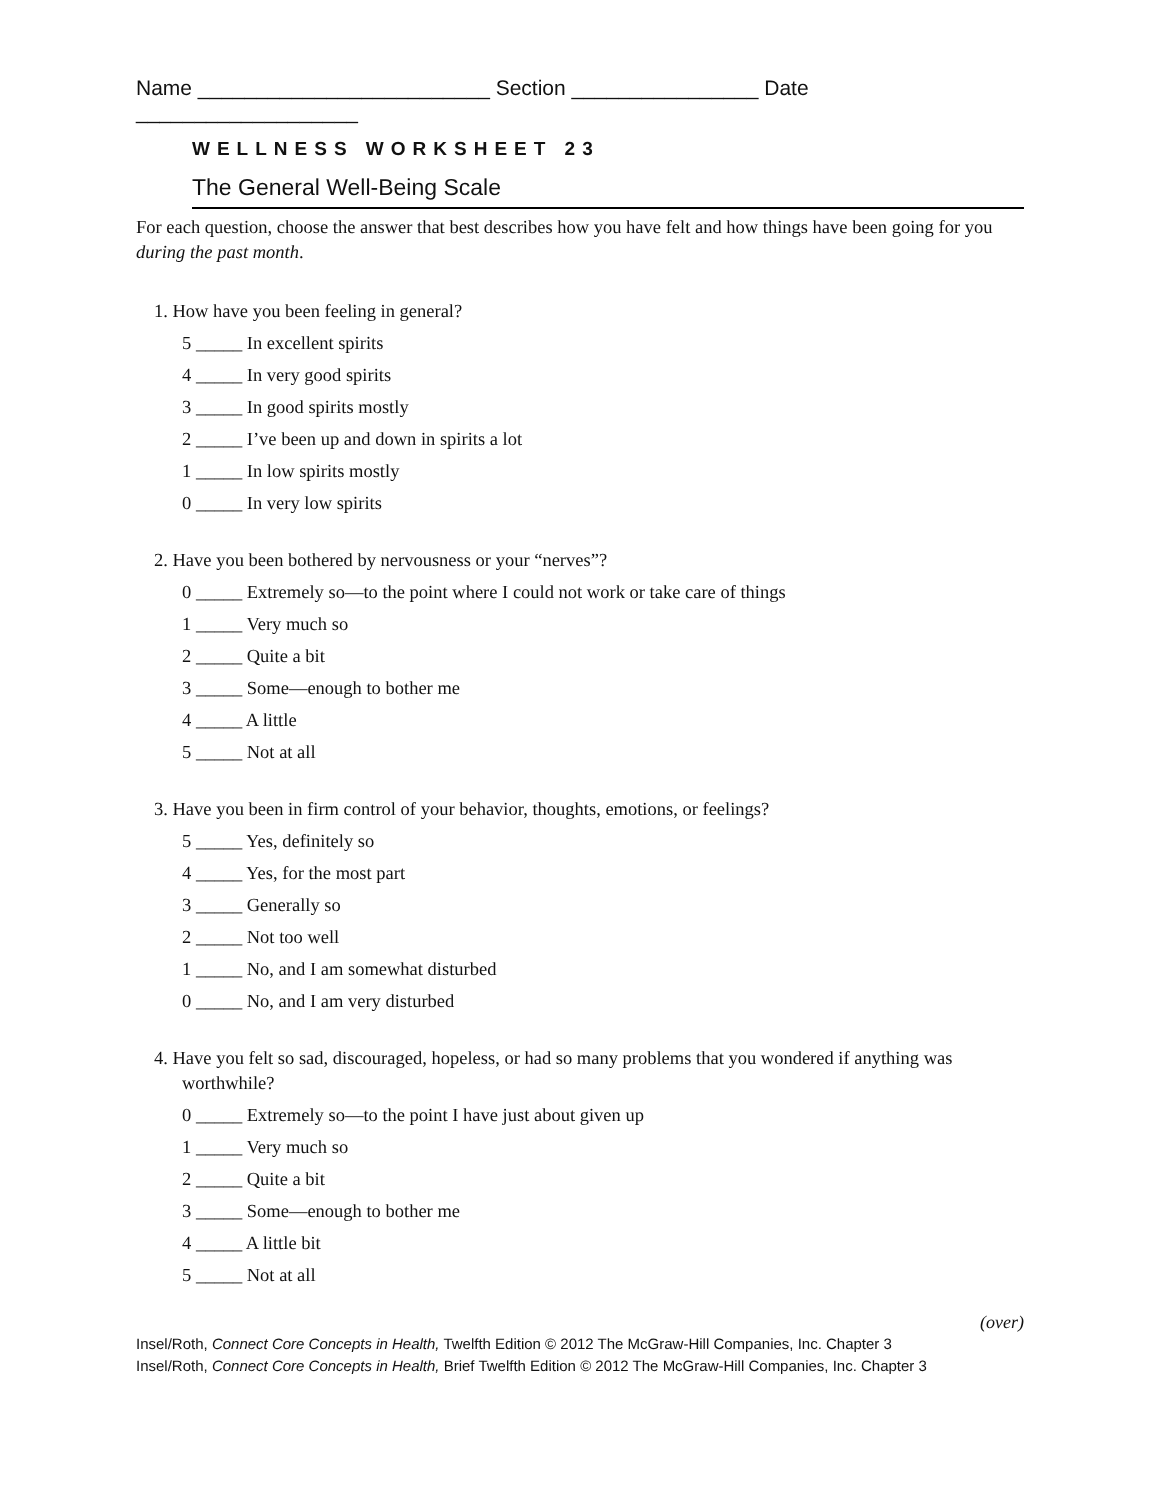Name _________________________ Section ________________ Date ___________________
WELLNESS WORKSHEET 23
The General Well-Being Scale
For each question, choose the answer that best describes how you have felt and how things have been going for you during the past month.
1. How have you been feeling in general?
5 _____ In excellent spirits
4 _____ In very good spirits
3 _____ In good spirits mostly
2 _____ I’ve been up and down in spirits a lot
1 _____ In low spirits mostly
0 _____ In very low spirits
2. Have you been bothered by nervousness or your “nerves”?
0 _____ Extremely so—to the point where I could not work or take care of things
1 _____ Very much so
2 _____ Quite a bit
3 _____ Some—enough to bother me
4 _____ A little
5 _____ Not at all
3. Have you been in firm control of your behavior, thoughts, emotions, or feelings?
5 _____ Yes, definitely so
4 _____ Yes, for the most part
3 _____ Generally so
2 _____ Not too well
1 _____ No, and I am somewhat disturbed
0 _____ No, and I am very disturbed
4. Have you felt so sad, discouraged, hopeless, or had so many problems that you wondered if anything was worthwhile?
0 _____ Extremely so—to the point I have just about given up
1 _____ Very much so
2 _____ Quite a bit
3 _____ Some—enough to bother me
4 _____ A little bit
5 _____ Not at all
(over)
Insel/Roth, Connect Core Concepts in Health, Twelfth Edition © 2012 The McGraw-Hill Companies, Inc. Chapter 3
Insel/Roth, Connect Core Concepts in Health, Brief Twelfth Edition © 2012 The McGraw-Hill Companies, Inc. Chapter 3